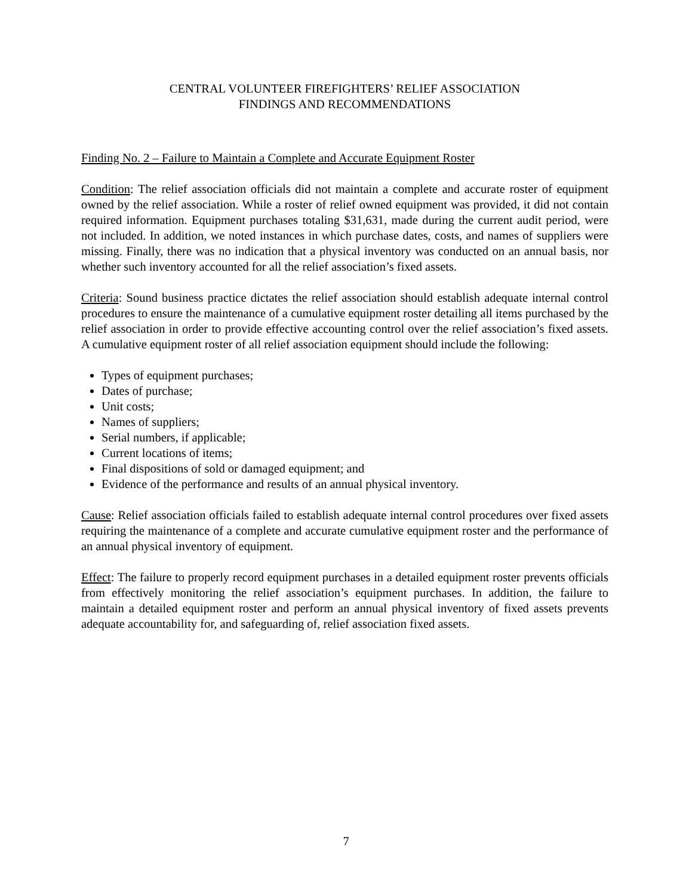CENTRAL VOLUNTEER FIREFIGHTERS’ RELIEF ASSOCIATION
FINDINGS AND RECOMMENDATIONS
Finding No. 2 – Failure to Maintain a Complete and Accurate Equipment Roster
Condition: The relief association officials did not maintain a complete and accurate roster of equipment owned by the relief association. While a roster of relief owned equipment was provided, it did not contain required information. Equipment purchases totaling $31,631, made during the current audit period, were not included. In addition, we noted instances in which purchase dates, costs, and names of suppliers were missing. Finally, there was no indication that a physical inventory was conducted on an annual basis, nor whether such inventory accounted for all the relief association’s fixed assets.
Criteria: Sound business practice dictates the relief association should establish adequate internal control procedures to ensure the maintenance of a cumulative equipment roster detailing all items purchased by the relief association in order to provide effective accounting control over the relief association’s fixed assets. A cumulative equipment roster of all relief association equipment should include the following:
Types of equipment purchases;
Dates of purchase;
Unit costs;
Names of suppliers;
Serial numbers, if applicable;
Current locations of items;
Final dispositions of sold or damaged equipment; and
Evidence of the performance and results of an annual physical inventory.
Cause: Relief association officials failed to establish adequate internal control procedures over fixed assets requiring the maintenance of a complete and accurate cumulative equipment roster and the performance of an annual physical inventory of equipment.
Effect: The failure to properly record equipment purchases in a detailed equipment roster prevents officials from effectively monitoring the relief association’s equipment purchases. In addition, the failure to maintain a detailed equipment roster and perform an annual physical inventory of fixed assets prevents adequate accountability for, and safeguarding of, relief association fixed assets.
7